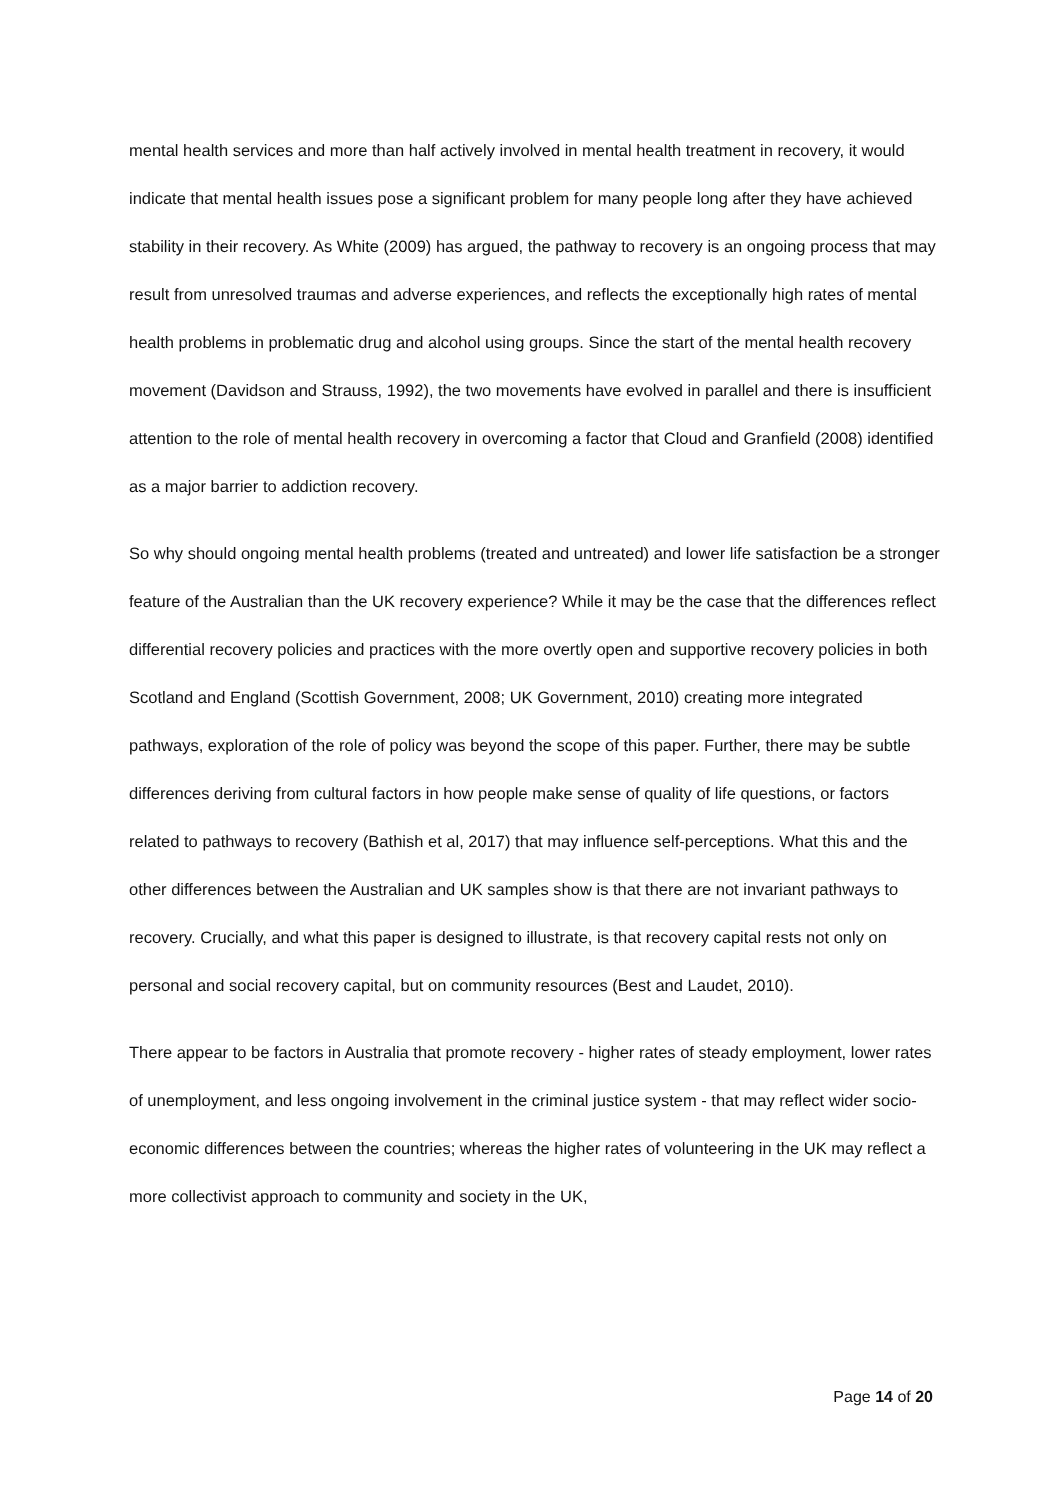mental health services and more than half actively involved in mental health treatment in recovery, it would indicate that mental health issues pose a significant problem for many people long after they have achieved stability in their recovery. As White (2009) has argued, the pathway to recovery is an ongoing process that may result from unresolved traumas and adverse experiences, and reflects the exceptionally high rates of mental health problems in problematic drug and alcohol using groups. Since the start of the mental health recovery movement (Davidson and Strauss, 1992), the two movements have evolved in parallel and there is insufficient attention to the role of mental health recovery in overcoming a factor that Cloud and Granfield (2008) identified as a major barrier to addiction recovery.
So why should ongoing mental health problems (treated and untreated) and lower life satisfaction be a stronger feature of the Australian than the UK recovery experience? While it may be the case that the differences reflect differential recovery policies and practices with the more overtly open and supportive recovery policies in both Scotland and England (Scottish Government, 2008; UK Government, 2010) creating more integrated pathways, exploration of the role of policy was beyond the scope of this paper. Further, there may be subtle differences deriving from cultural factors in how people make sense of quality of life questions, or factors related to pathways to recovery (Bathish et al, 2017) that may influence self-perceptions. What this and the other differences between the Australian and UK samples show is that there are not invariant pathways to recovery. Crucially, and what this paper is designed to illustrate, is that recovery capital rests not only on personal and social recovery capital, but on community resources (Best and Laudet, 2010).
There appear to be factors in Australia that promote recovery - higher rates of steady employment, lower rates of unemployment, and less ongoing involvement in the criminal justice system - that may reflect wider socio-economic differences between the countries; whereas the higher rates of volunteering in the UK may reflect a more collectivist approach to community and society in the UK,
Page 14 of 20